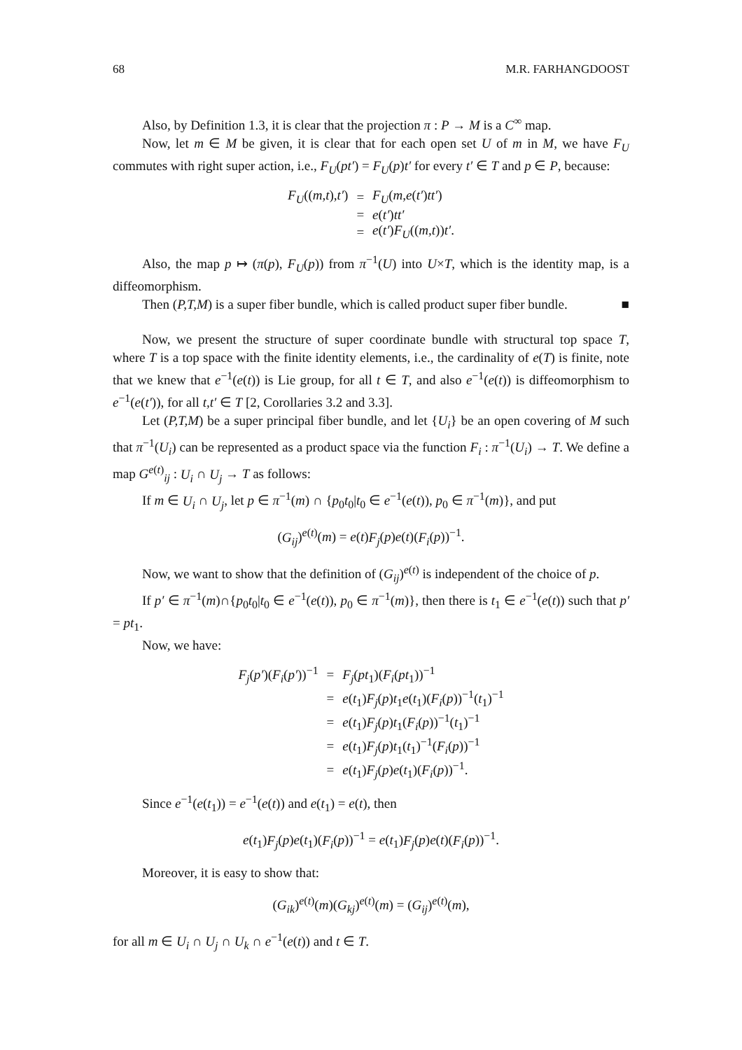68 M.R. FARHANGDOOST
Also, by Definition 1.3, it is clear that the projection π : P → M is a C<sup>∞</sup> map.
Now, let m ∈ M be given, it is clear that for each open set U of m in M, we have F<sub>U</sub> commutes with right super action, i.e., F<sub>U</sub>(pt′) = F<sub>U</sub>(p)t′ for every t′ ∈ T and p ∈ P, because:
| F<sub>U</sub> (( m,t ), t′ ) | = | F<sub>U</sub> ( m,e ( t′ ) tt′ ) |
| | = | e ( t′ ) tt′ |
| | = | e ( t′ ) F<sub>U</sub> (( m,t )) t′ . |
Also, the map p ↦ (π(p), F<sub>U</sub>(p)) from π<sup>−1</sup>(U) into U×T, which is the identity map, is a diffeomorphism.
Then (P,T,M) is a super fiber bundle, which is called product super fiber bundle. ■
Now, we present the structure of super coordinate bundle with structural top space T, where T is a top space with the finite identity elements, i.e., the cardinality of e(T) is finite, note that we knew that e<sup>−1</sup>(e(t)) is Lie group, for all t ∈ T, and also e<sup>−1</sup>(e(t)) is diffeomorphism to e<sup>−1</sup>(e(t′)), for all t,t′ ∈ T [2, Corollaries 3.2 and 3.3].
Let (P,T,M) be a super principal fiber bundle, and let {U<sub>i</sub>} be an open covering of M such that π<sup>−1</sup>(U<sub>i</sub>) can be represented as a product space via the function F<sub>i</sub> : π<sup>−1</sup>(U<sub>i</sub>) → T. We define a map G<sup>e(t)</sup><sub>ij</sub> : U<sub>i</sub> ∩ U<sub>j</sub> → T as follows:
If m ∈ U<sub>i</sub> ∩ U<sub>j</sub>, let p ∈ π<sup>−1</sup>(m) ∩ {p<sub>0</sub>t<sub>0</sub>|t<sub>0</sub> ∈ e<sup>−1</sup>(e(t)), p<sub>0</sub> ∈ π<sup>−1</sup>(m)}, and put
(G<sub>ij</sub>)<sup>e(t)</sup>(m) = e(t)F<sub>j</sub>(p)e(t)(F<sub>i</sub>(p))<sup>−1</sup>.
Now, we want to show that the definition of (G<sub>ij</sub>)<sup>e(t)</sup> is independent of the choice of p.
If p′ ∈ π<sup>−1</sup>(m)∩{p<sub>0</sub>t<sub>0</sub>|t<sub>0</sub> ∈ e<sup>−1</sup>(e(t)), p<sub>0</sub> ∈ π<sup>−1</sup>(m)}, then there is t<sub>1</sub> ∈ e<sup>−1</sup>(e(t)) such that p′ = pt<sub>1</sub>.
Now, we have:
| F<sub>j</sub> ( p′ )( F<sub>i</sub> ( p′ ))<sup>−1</sup> | = | F<sub>j</sub> ( pt<sub>1</sub>)( F<sub>i</sub> ( pt<sub>1</sub>))<sup>−1</sup> |
| | = | e ( t<sub>1</sub>) F<sub>j</sub> ( p ) t<sub>1</sub> e ( t<sub>1</sub>)( F<sub>i</sub> ( p ))<sup>−1</sup>( t<sub>1</sub>)<sup>−1</sup> |
| | = | e ( t<sub>1</sub>) F<sub>j</sub> ( p ) t<sub>1</sub>( F<sub>i</sub> ( p ))<sup>−1</sup>( t<sub>1</sub>)<sup>−1</sup> |
| | = | e ( t<sub>1</sub>) F<sub>j</sub> ( p ) t<sub>1</sub>( t<sub>1</sub>)<sup>−1</sup>( F<sub>i</sub> ( p ))<sup>−1</sup> |
| | = | e ( t<sub>1</sub>) F<sub>j</sub> ( p ) e ( t<sub>1</sub>)( F<sub>i</sub> ( p ))<sup>−1</sup>. |
Since e<sup>−1</sup>(e(t<sub>1</sub>)) = e<sup>−1</sup>(e(t)) and e(t<sub>1</sub>) = e(t), then
e(t<sub>1</sub>)F<sub>j</sub>(p)e(t<sub>1</sub>)(F<sub>i</sub>(p))<sup>−1</sup> = e(t<sub>1</sub>)F<sub>j</sub>(p)e(t)(F<sub>i</sub>(p))<sup>−1</sup>.
Moreover, it is easy to show that:
(G<sub>ik</sub>)<sup>e(t)</sup>(m)(G<sub>kj</sub>)<sup>e(t)</sup>(m) = (G<sub>ij</sub>)<sup>e(t)</sup>(m),
for all m ∈ U<sub>i</sub> ∩ U<sub>j</sub> ∩ U<sub>k</sub> ∩ e<sup>−1</sup>(e(t)) and t ∈ T.